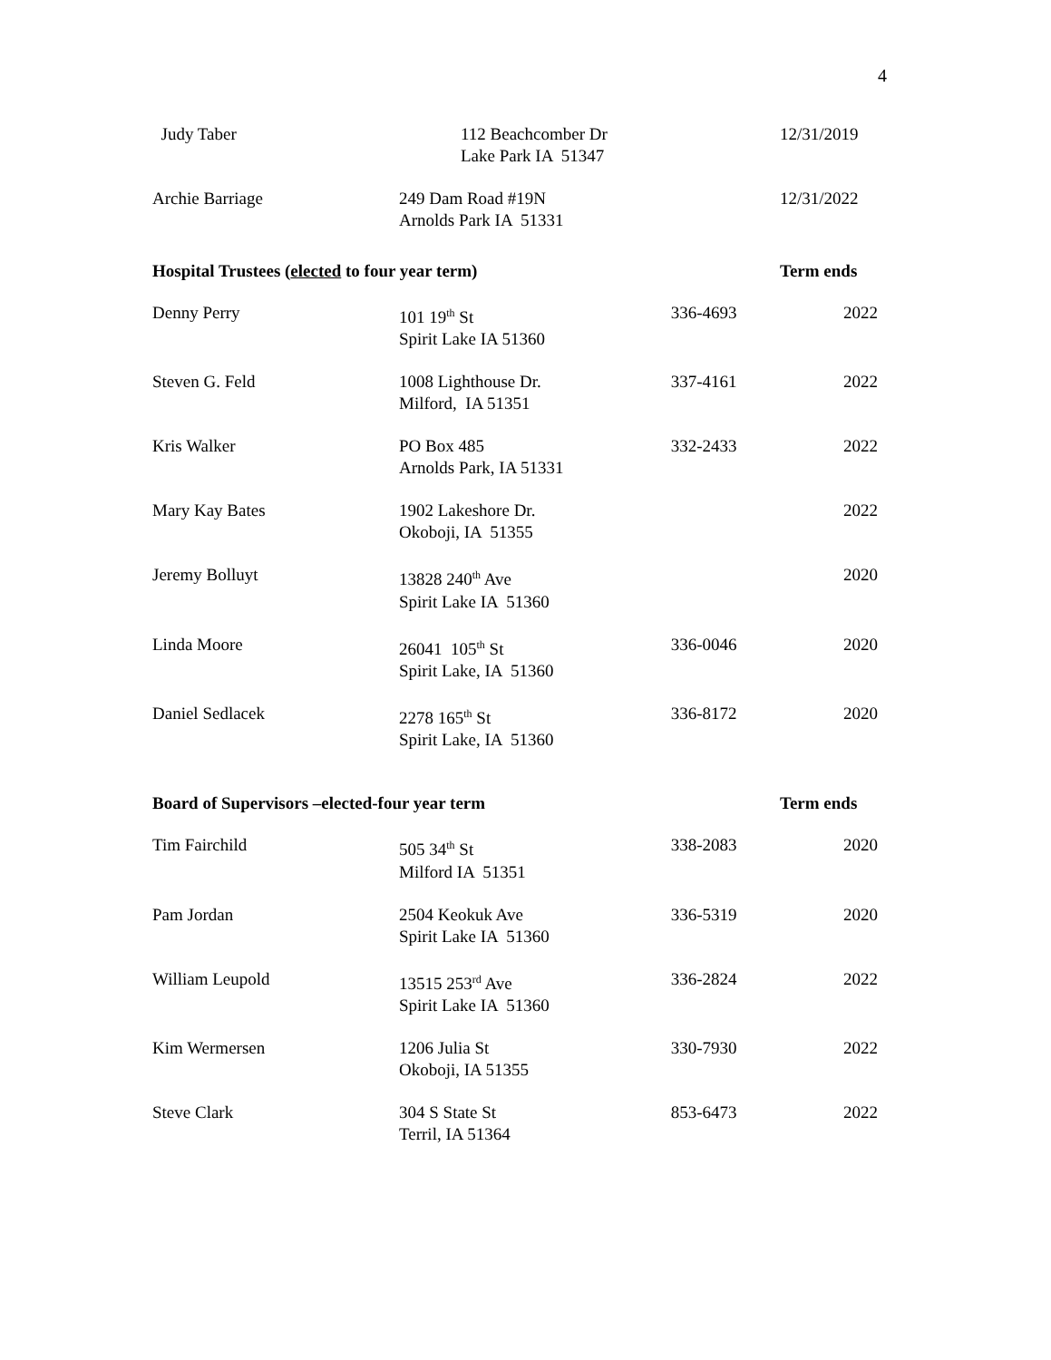4
| Judy Taber | 112 Beachcomber Dr Lake Park IA 51347 | | 12/31/2019 |
| Archie Barriage | 249 Dam Road #19N Arnolds Park IA 51331 | | 12/31/2022 |
| Hospital Trustees ( elected to four year term) | | | Term ends |
| Denny Perry | 101 19<sup>th</sup> St Spirit Lake IA 51360 | 336-4693 | 2022 |
| Steven G. Feld | 1008 Lighthouse Dr. Milford, IA 51351 | 337-4161 | 2022 |
| Kris Walker | PO Box 485 Arnolds Park, IA 51331 | 332-2433 | 2022 |
| Mary Kay Bates | 1902 Lakeshore Dr. Okoboji, IA 51355 | | 2022 |
| Jeremy Bolluyt | 13828 240<sup>th</sup> Ave Spirit Lake IA 51360 | | 2020 |
| Linda Moore | 26041 105<sup>th</sup> St Spirit Lake, IA 51360 | 336-0046 | 2020 |
| Daniel Sedlacek | 2278 165<sup>th</sup> St Spirit Lake, IA 51360 | 336-8172 | 2020 |
| Board of Supervisors –elected-four year term | | | Term ends |
| Tim Fairchild | 505 34<sup>th</sup> St Milford IA 51351 | 338-2083 | 2020 |
| Pam Jordan | 2504 Keokuk Ave Spirit Lake IA 51360 | 336-5319 | 2020 |
| William Leupold | 13515 253<sup>rd</sup> Ave Spirit Lake IA 51360 | 336-2824 | 2022 |
| Kim Wermersen | 1206 Julia St Okoboji, IA 51355 | 330-7930 | 2022 |
| Steve Clark | 304 S State St Terril, IA 51364 | 853-6473 | 2022 |